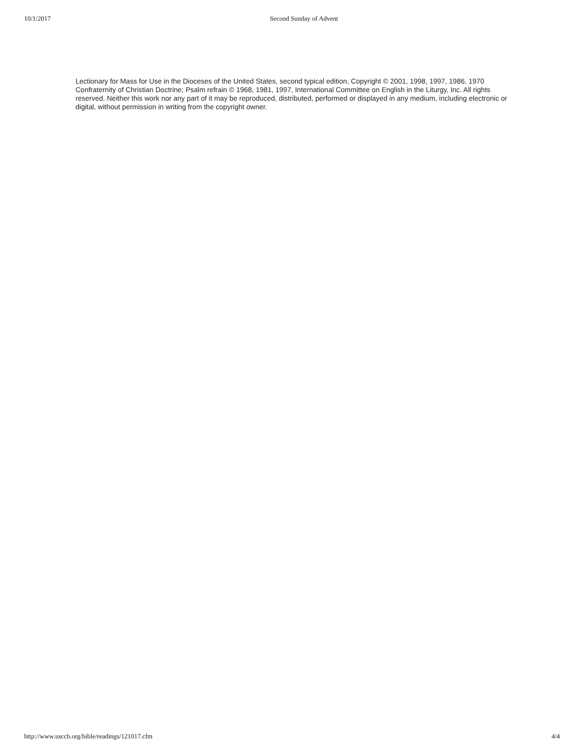10/1/2017 Second Sunday of Advent
Lectionary for Mass for Use in the Dioceses of the United States, second typical edition, Copyright © 2001, 1998, 1997, 1986, 1970 Confraternity of Christian Doctrine; Psalm refrain © 1968, 1981, 1997, International Committee on English in the Liturgy, Inc. All rights reserved. Neither this work nor any part of it may be reproduced, distributed, performed or displayed in any medium, including electronic or digital, without permission in writing from the copyright owner.
http://www.usccb.org/bible/readings/121017.cfm 4/4